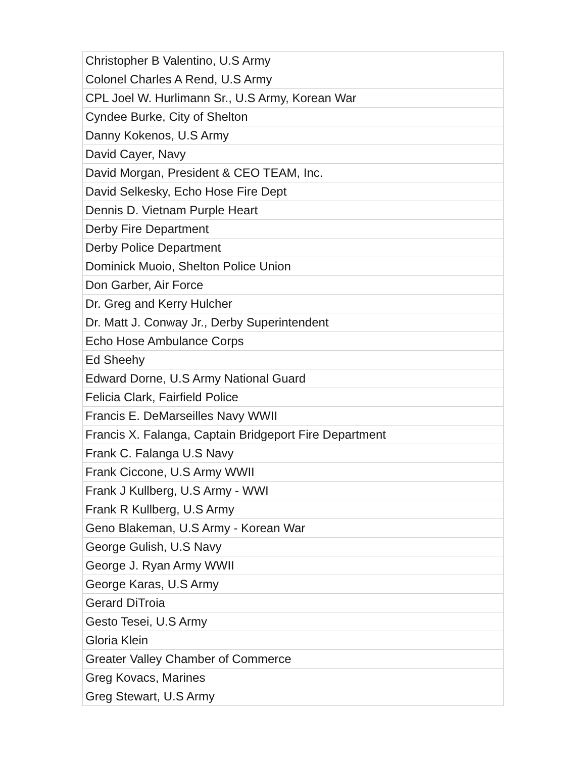| Christopher B Valentino, U.S Army |
| Colonel Charles A Rend, U.S Army |
| CPL Joel W. Hurlimann Sr., U.S Army, Korean War |
| Cyndee Burke, City of Shelton |
| Danny Kokenos, U.S Army |
| David Cayer, Navy |
| David Morgan, President & CEO TEAM, Inc. |
| David Selkesky, Echo Hose Fire Dept |
| Dennis D. Vietnam Purple Heart |
| Derby Fire Department |
| Derby Police Department |
| Dominick Muoio, Shelton Police Union |
| Don Garber, Air Force |
| Dr. Greg and Kerry Hulcher |
| Dr. Matt J. Conway Jr., Derby Superintendent |
| Echo Hose Ambulance Corps |
| Ed Sheehy |
| Edward Dorne, U.S Army National Guard |
| Felicia Clark, Fairfield Police |
| Francis E. DeMarseilles Navy WWII |
| Francis X. Falanga, Captain Bridgeport Fire Department |
| Frank C. Falanga U.S Navy |
| Frank Ciccone, U.S Army WWII |
| Frank J Kullberg, U.S Army - WWI |
| Frank R Kullberg, U.S Army |
| Geno Blakeman, U.S Army - Korean War |
| George Gulish, U.S Navy |
| George J. Ryan Army WWII |
| George Karas, U.S Army |
| Gerard DiTroia |
| Gesto Tesei, U.S Army |
| Gloria Klein |
| Greater Valley Chamber of Commerce |
| Greg Kovacs, Marines |
| Greg Stewart, U.S Army |